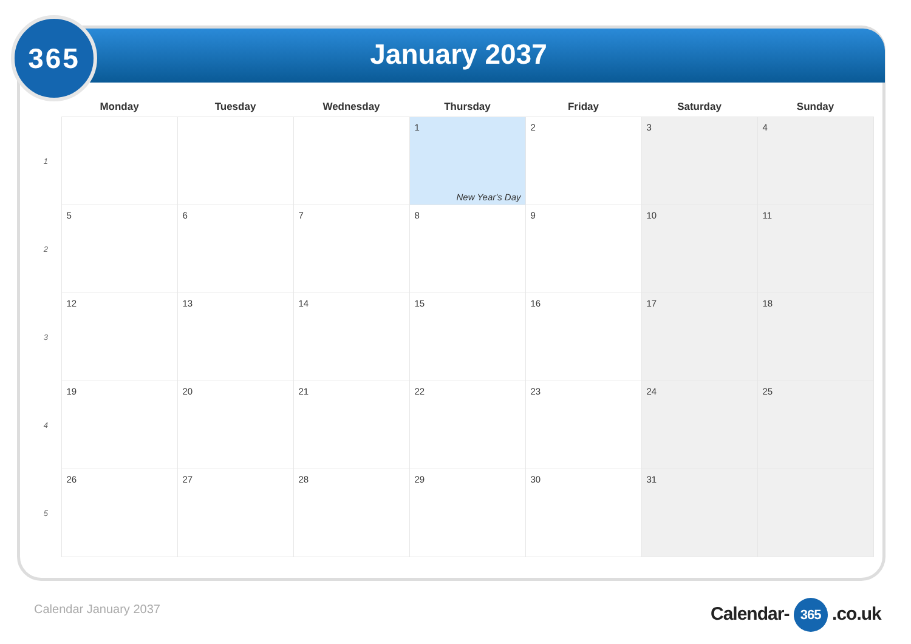365
January 2037
| | Monday | Tuesday | Wednesday | Thursday | Friday | Saturday | Sunday |
| --- | --- | --- | --- | --- | --- | --- | --- |
| 1 | | | | 1 New Year's Day | 2 | 3 | 4 |
| 2 | 5 | 6 | 7 | 8 | 9 | 10 | 11 |
| 3 | 12 | 13 | 14 | 15 | 16 | 17 | 18 |
| 4 | 19 | 20 | 21 | 22 | 23 | 24 | 25 |
| 5 | 26 | 27 | 28 | 29 | 30 | 31 | |
Calendar January 2037 Calendar- 365 .co.uk